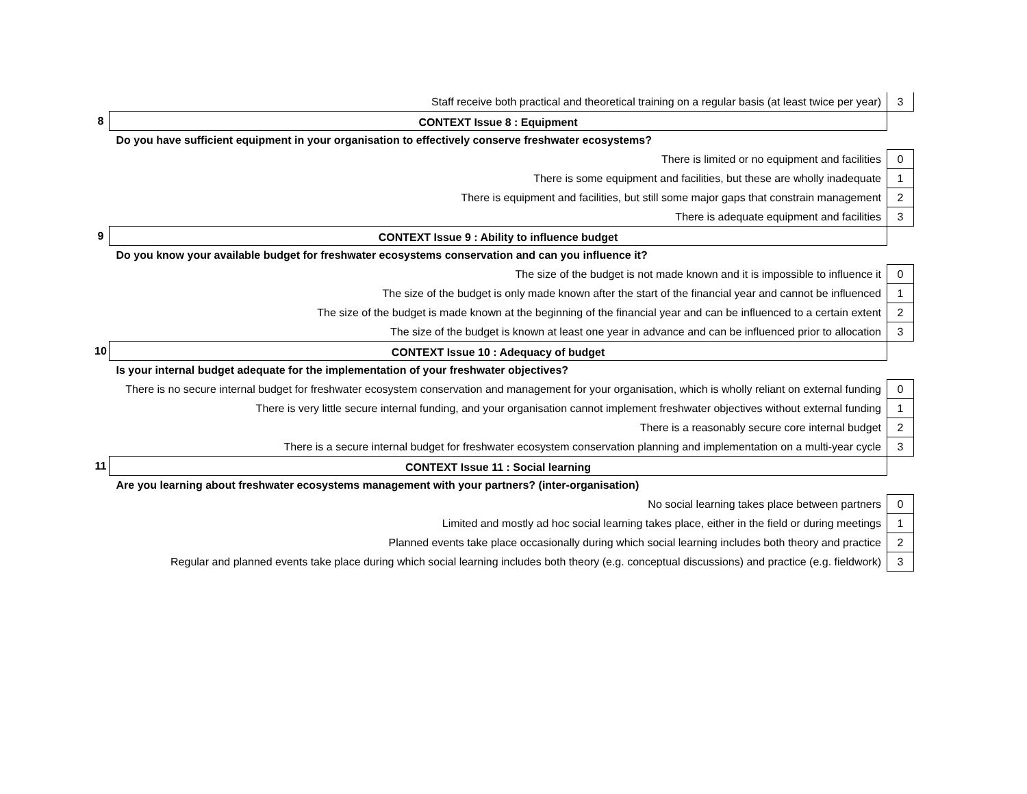| | Staff receive both practical and theoretical training on a regular basis (at least twice per year) | 3 |
| 8 | CONTEXT Issue 8 : Equipment | |
| | Do you have sufficient equipment in your organisation to effectively conserve freshwater ecosystems? | |
| | There is limited or no equipment and facilities | 0 |
| | There is some equipment and facilities, but these are wholly inadequate | 1 |
| | There is equipment and facilities, but still some major gaps that constrain management | 2 |
| | There is adequate equipment and facilities | 3 |
| 9 | CONTEXT Issue 9 : Ability to influence budget | |
| | Do you know your available budget for freshwater ecosystems conservation and can you influence it? | |
| | The size of the budget is not made known and it is impossible to influence it | 0 |
| | The size of the budget is only made known after the start of the financial year and cannot be influenced | 1 |
| | The size of the budget is made known at the beginning of the financial year and can be influenced to a certain extent | 2 |
| | The size of the budget is known at least one year in advance and can be influenced prior to allocation | 3 |
| 10 | CONTEXT Issue 10 : Adequacy of budget | |
| | Is your internal budget adequate for the implementation of your freshwater objectives? | |
| | There is no secure internal budget for freshwater ecosystem conservation and management for your organisation, which is wholly reliant on external funding | 0 |
| | There is very little secure internal funding, and your organisation cannot implement freshwater objectives without external funding | 1 |
| | There is a reasonably secure core internal budget | 2 |
| | There is a secure internal budget for freshwater ecosystem conservation planning and implementation on a multi-year cycle | 3 |
| 11 | CONTEXT Issue 11 : Social learning | |
| | Are you learning about freshwater ecosystems management with your partners? (inter-organisation) | |
| | No social learning takes place between partners | 0 |
| | Limited and mostly ad hoc social learning takes place, either in the field or during meetings | 1 |
| | Planned events take place occasionally during which social learning includes both theory and practice | 2 |
| | Regular and planned events take place during which social learning includes both theory (e.g. conceptual discussions) and practice (e.g. fieldwork) | 3 |